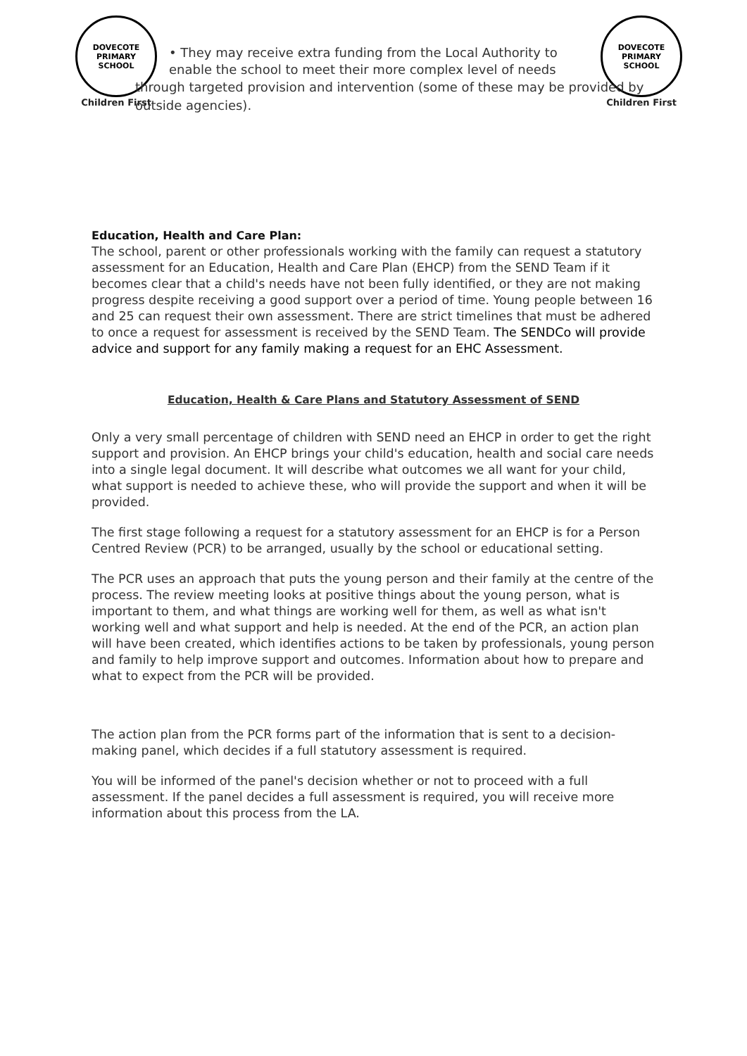DOVECOTE PRIMARY SCHOOL
Children First
DOVECOTE PRIMARY SCHOOL
Children First
• They may receive extra funding from the Local Authority to enable the school to meet their more complex level of needs
through targeted provision and intervention (some of these may be provided by outside agencies).
Education, Health and Care Plan:
The school, parent or other professionals working with the family can request a statutory assessment for an Education, Health and Care Plan (EHCP) from the SEND Team if it becomes clear that a child's needs have not been fully identified, or they are not making progress despite receiving a good support over a period of time. Young people between 16 and 25 can request their own assessment. There are strict timelines that must be adhered to once a request for assessment is received by the SEND Team. The SENDCo will provide advice and support for any family making a request for an EHC Assessment.
Education, Health & Care Plans and Statutory Assessment of SEND
Only a very small percentage of children with SEND need an EHCP in order to get the right support and provision. An EHCP brings your child's education, health and social care needs into a single legal document. It will describe what outcomes we all want for your child, what support is needed to achieve these, who will provide the support and when it will be provided.
The first stage following a request for a statutory assessment for an EHCP is for a Person Centred Review (PCR) to be arranged, usually by the school or educational setting.
The PCR uses an approach that puts the young person and their family at the centre of the process. The review meeting looks at positive things about the young person, what is important to them, and what things are working well for them, as well as what isn't working well and what support and help is needed. At the end of the PCR, an action plan will have been created, which identifies actions to be taken by professionals, young person and family to help improve support and outcomes. Information about how to prepare and what to expect from the PCR will be provided.
The action plan from the PCR forms part of the information that is sent to a decision-making panel, which decides if a full statutory assessment is required.
You will be informed of the panel's decision whether or not to proceed with a full assessment. If the panel decides a full assessment is required, you will receive more information about this process from the LA.